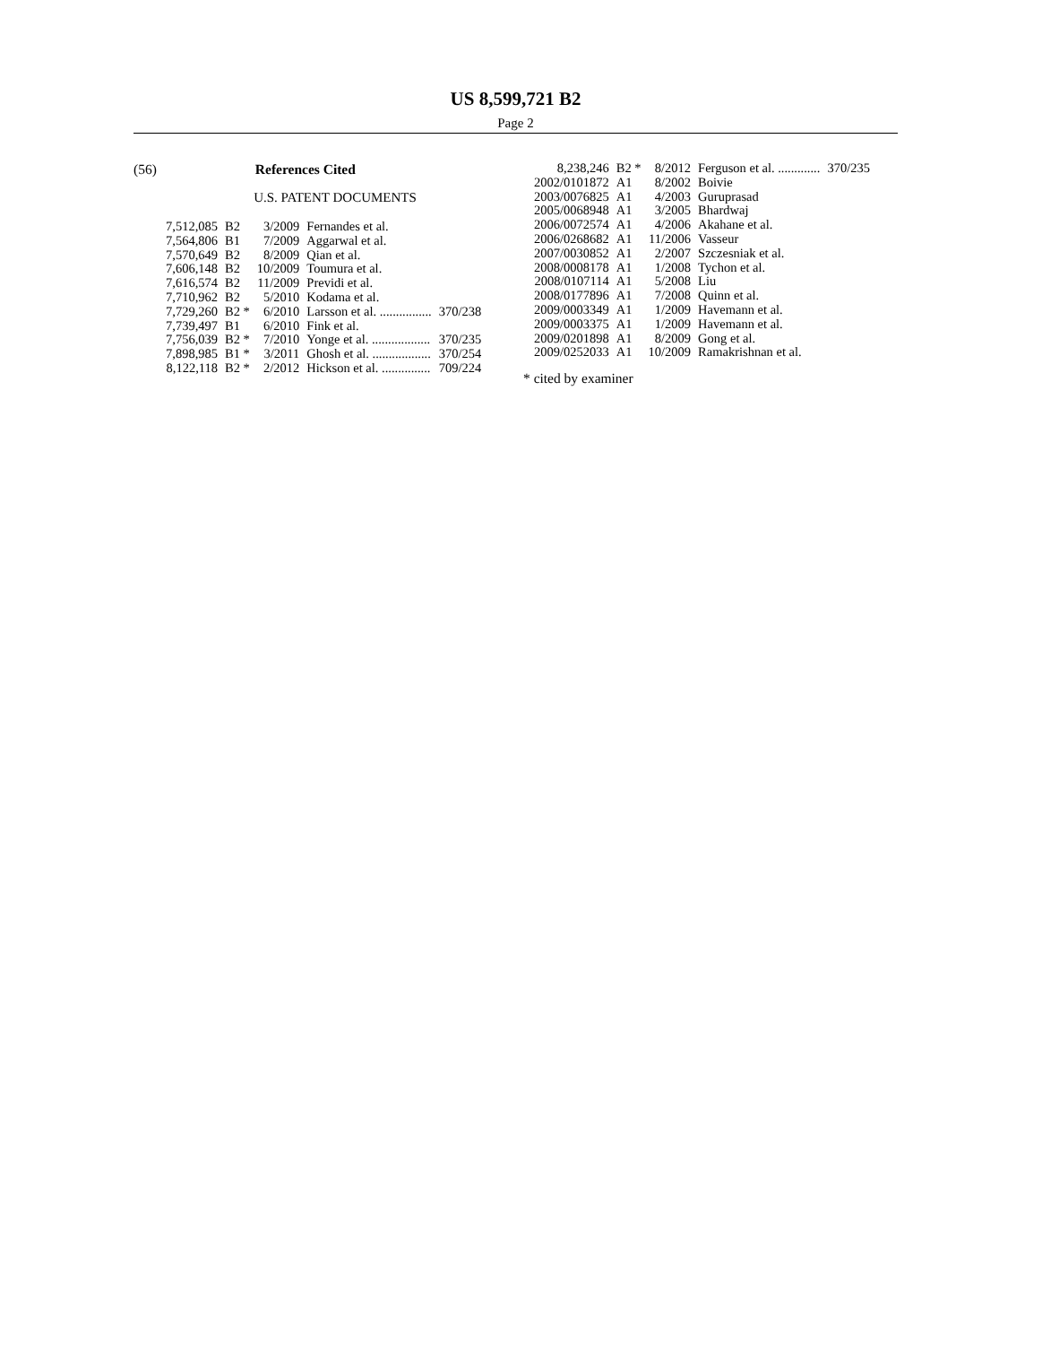US 8,599,721 B2
Page 2
(56) References Cited
U.S. PATENT DOCUMENTS
| 7,512,085 | B2 | 3/2009 | Fernandes et al. | |
| 7,564,806 | B1 | 7/2009 | Aggarwal et al. | |
| 7,570,649 | B2 | 8/2009 | Qian et al. | |
| 7,606,148 | B2 | 10/2009 | Toumura et al. | |
| 7,616,574 | B2 | 11/2009 | Previdi et al. | |
| 7,710,962 | B2 | 5/2010 | Kodama et al. | |
| 7,729,260 | B2 * | 6/2010 | Larsson et al. ................ | 370/238 |
| 7,739,497 | B1 | 6/2010 | Fink et al. | |
| 7,756,039 | B2 * | 7/2010 | Yonge et al. .................. | 370/235 |
| 7,898,985 | B1 * | 3/2011 | Ghosh et al. .................. | 370/254 |
| 8,122,118 | B2 * | 2/2012 | Hickson et al. ............... | 709/224 |
| 8,238,246 | B2 * | 8/2012 | Ferguson et al. ............. | 370/235 |
| 2002/0101872 | A1 | 8/2002 | Boivie | |
| 2003/0076825 | A1 | 4/2003 | Guruprasad | |
| 2005/0068948 | A1 | 3/2005 | Bhardwaj | |
| 2006/0072574 | A1 | 4/2006 | Akahane et al. | |
| 2006/0268682 | A1 | 11/2006 | Vasseur | |
| 2007/0030852 | A1 | 2/2007 | Szczesniak et al. | |
| 2008/0008178 | A1 | 1/2008 | Tychon et al. | |
| 2008/0107114 | A1 | 5/2008 | Liu | |
| 2008/0177896 | A1 | 7/2008 | Quinn et al. | |
| 2009/0003349 | A1 | 1/2009 | Havemann et al. | |
| 2009/0003375 | A1 | 1/2009 | Havemann et al. | |
| 2009/0201898 | A1 | 8/2009 | Gong et al. | |
| 2009/0252033 | A1 | 10/2009 | Ramakrishnan et al. | |
* cited by examiner